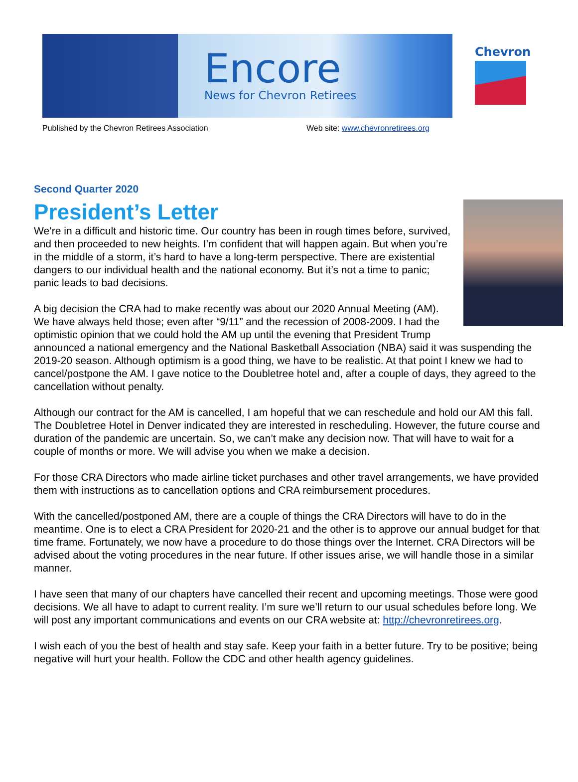Encore
News for Chevron Retirees
Chevron
Published by the Chevron Retirees Association Web site: www.chevronretirees.org
Second Quarter 2020
President’s Letter
We’re in a difficult and historic time. Our country has been in rough times before, survived, and then proceeded to new heights. I’m confident that will happen again. But when you’re in the middle of a storm, it’s hard to have a long-term perspective. There are existential dangers to our individual health and the national economy. But it’s not a time to panic; panic leads to bad decisions.
A big decision the CRA had to make recently was about our 2020 Annual Meeting (AM). We have always held those; even after “9/11” and the recession of 2008-2009. I had the optimistic opinion that we could hold the AM up until the evening that President Trump announced a national emergency and the National Basketball Association (NBA) said it was suspending the 2019-20 season. Although optimism is a good thing, we have to be realistic. At that point I knew we had to cancel/postpone the AM. I gave notice to the Doubletree hotel and, after a couple of days, they agreed to the cancellation without penalty.
Although our contract for the AM is cancelled, I am hopeful that we can reschedule and hold our AM this fall. The Doubletree Hotel in Denver indicated they are interested in rescheduling. However, the future course and duration of the pandemic are uncertain. So, we can’t make any decision now. That will have to wait for a couple of months or more. We will advise you when we make a decision.
For those CRA Directors who made airline ticket purchases and other travel arrangements, we have provided them with instructions as to cancellation options and CRA reimbursement procedures.
With the cancelled/postponed AM, there are a couple of things the CRA Directors will have to do in the meantime. One is to elect a CRA President for 2020-21 and the other is to approve our annual budget for that time frame. Fortunately, we now have a procedure to do those things over the Internet. CRA Directors will be advised about the voting procedures in the near future. If other issues arise, we will handle those in a similar manner.
I have seen that many of our chapters have cancelled their recent and upcoming meetings. Those were good decisions. We all have to adapt to current reality. I’m sure we’ll return to our usual schedules before long. We will post any important communications and events on our CRA website at: http://chevronretirees.org.
I wish each of you the best of health and stay safe. Keep your faith in a better future. Try to be positive; being negative will hurt your health. Follow the CDC and other health agency guidelines.